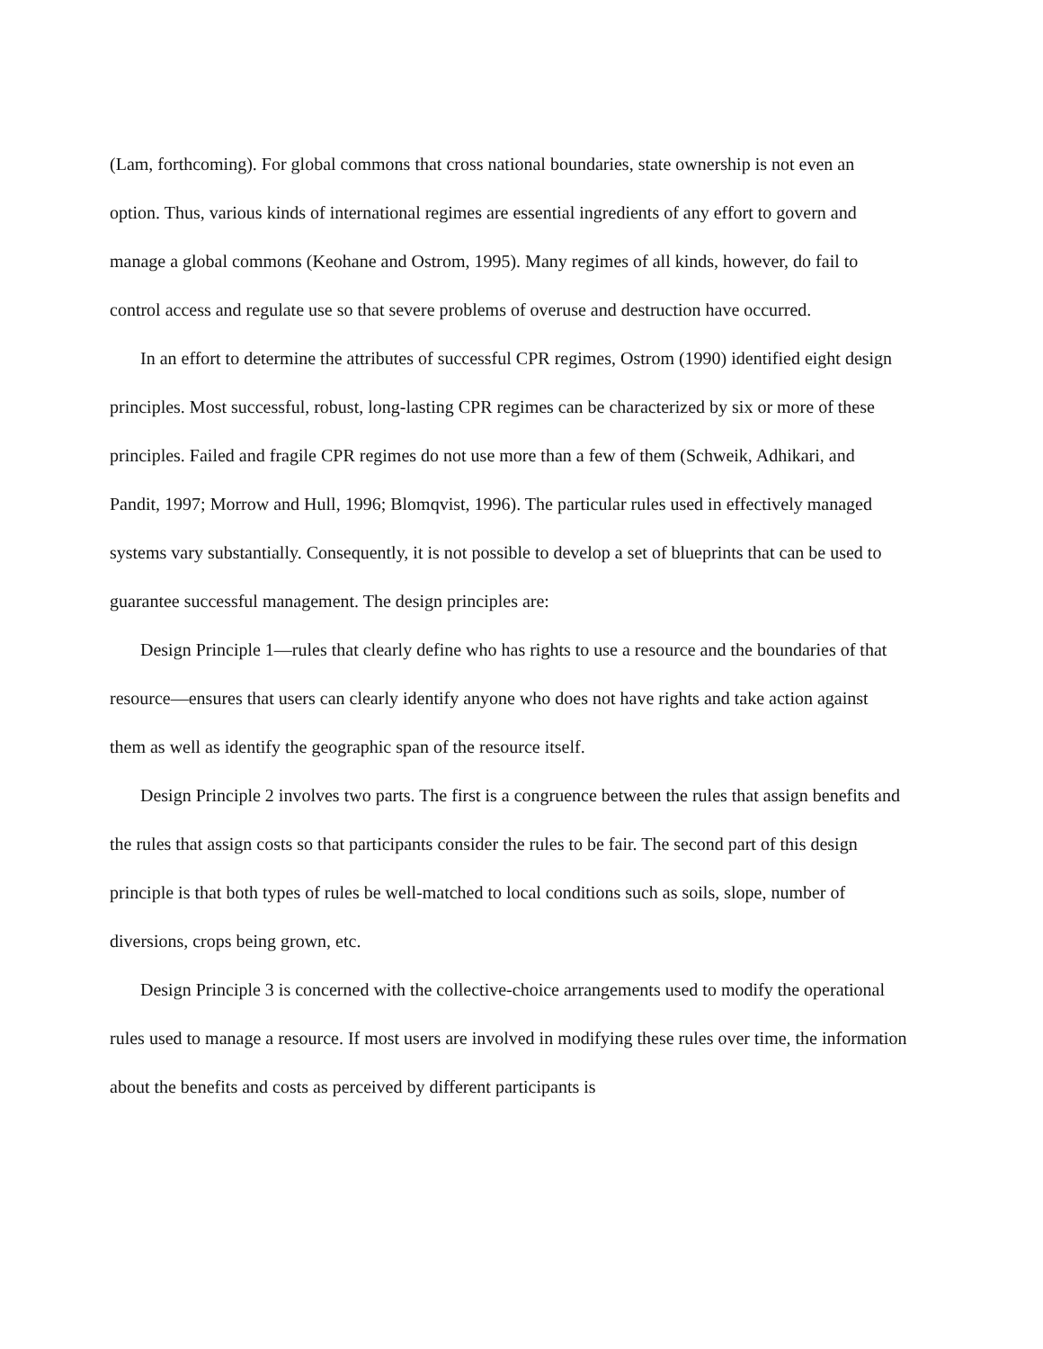(Lam, forthcoming). For global commons that cross national boundaries, state ownership is not even an option. Thus, various kinds of international regimes are essential ingredients of any effort to govern and manage a global commons (Keohane and Ostrom, 1995). Many regimes of all kinds, however, do fail to control access and regulate use so that severe problems of overuse and destruction have occurred.
In an effort to determine the attributes of successful CPR regimes, Ostrom (1990) identified eight design principles. Most successful, robust, long-lasting CPR regimes can be characterized by six or more of these principles. Failed and fragile CPR regimes do not use more than a few of them (Schweik, Adhikari, and Pandit, 1997; Morrow and Hull, 1996; Blomqvist, 1996). The particular rules used in effectively managed systems vary substantially. Consequently, it is not possible to develop a set of blueprints that can be used to guarantee successful management. The design principles are:
Design Principle 1—rules that clearly define who has rights to use a resource and the boundaries of that resource—ensures that users can clearly identify anyone who does not have rights and take action against them as well as identify the geographic span of the resource itself.
Design Principle 2 involves two parts. The first is a congruence between the rules that assign benefits and the rules that assign costs so that participants consider the rules to be fair. The second part of this design principle is that both types of rules be well-matched to local conditions such as soils, slope, number of diversions, crops being grown, etc.
Design Principle 3 is concerned with the collective-choice arrangements used to modify the operational rules used to manage a resource. If most users are involved in modifying these rules over time, the information about the benefits and costs as perceived by different participants is